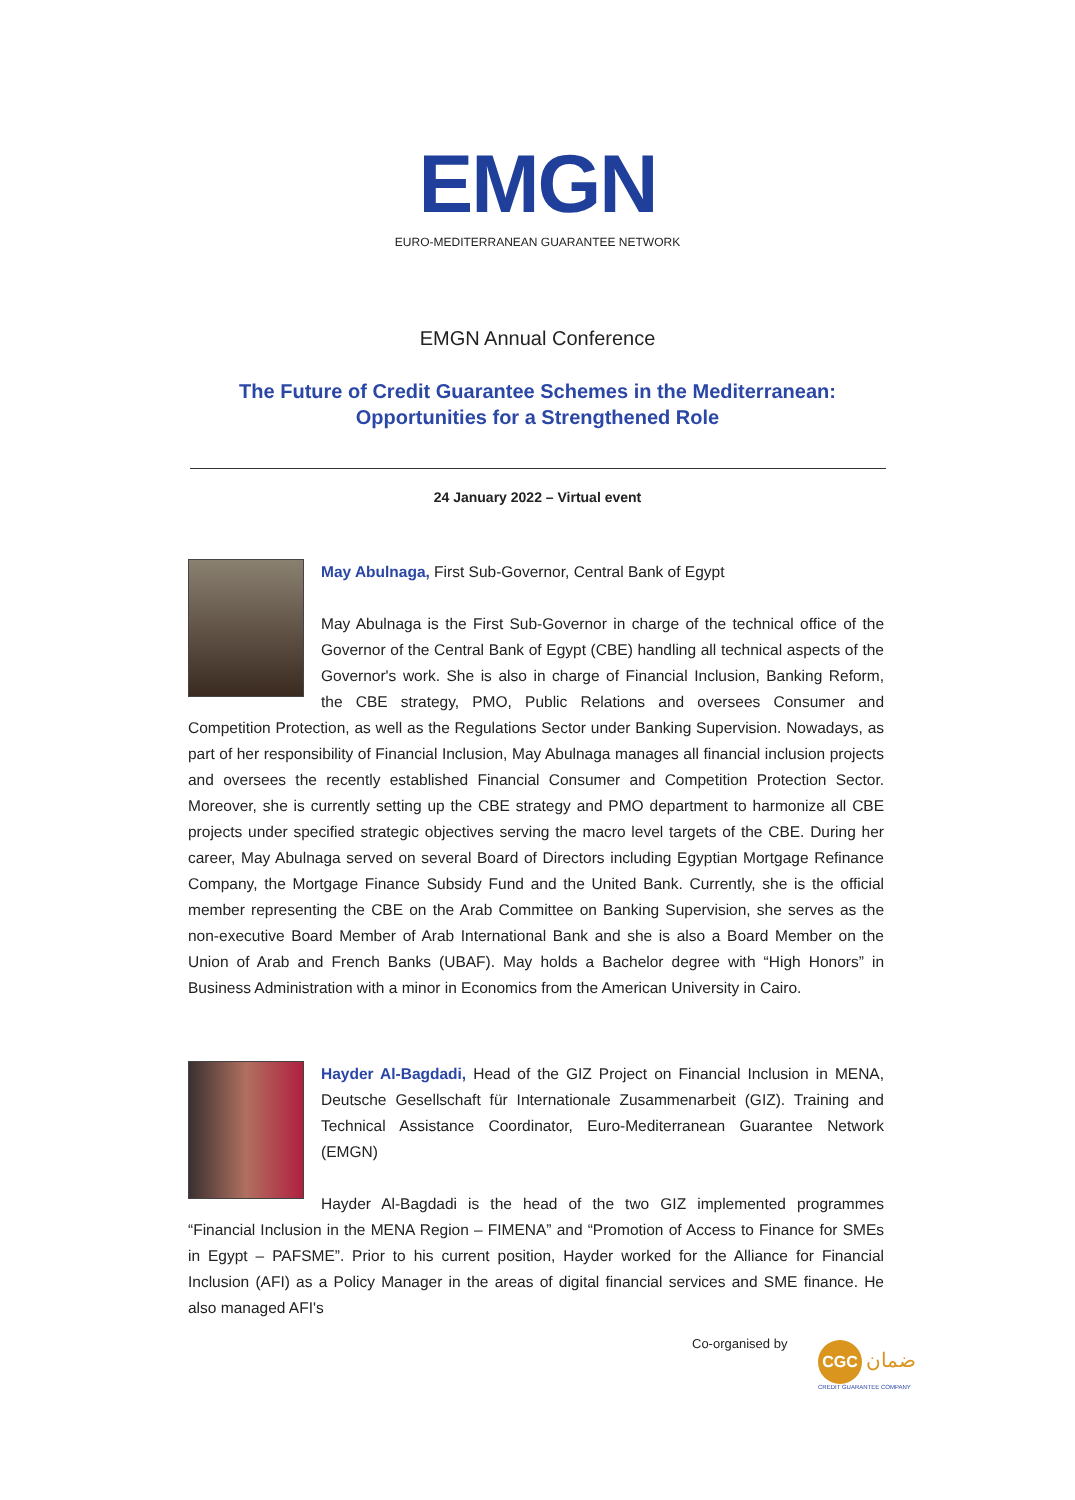EMGN
EURO-MEDITERRANEAN GUARANTEE NETWORK
EMGN Annual Conference
The Future of Credit Guarantee Schemes in the Mediterranean:
Opportunities for a Strengthened Role
24 January 2022 – Virtual event
May Abulnaga, First Sub-Governor, Central Bank of Egypt
May Abulnaga is the First Sub-Governor in charge of the technical office of the Governor of the Central Bank of Egypt (CBE) handling all technical aspects of the Governor's work. She is also in charge of Financial Inclusion, Banking Reform, the CBE strategy, PMO, Public Relations and oversees Consumer and Competition Protection, as well as the Regulations Sector under Banking Supervision. Nowadays, as part of her responsibility of Financial Inclusion, May Abulnaga manages all financial inclusion projects and oversees the recently established Financial Consumer and Competition Protection Sector. Moreover, she is currently setting up the CBE strategy and PMO department to harmonize all CBE projects under specified strategic objectives serving the macro level targets of the CBE. During her career, May Abulnaga served on several Board of Directors including Egyptian Mortgage Refinance Company, the Mortgage Finance Subsidy Fund and the United Bank. Currently, she is the official member representing the CBE on the Arab Committee on Banking Supervision, she serves as the non-executive Board Member of Arab International Bank and she is also a Board Member on the Union of Arab and French Banks (UBAF). May holds a Bachelor degree with “High Honors” in Business Administration with a minor in Economics from the American University in Cairo.
Hayder Al-Bagdadi, Head of the GIZ Project on Financial Inclusion in MENA, Deutsche Gesellschaft für Internationale Zusammenarbeit (GIZ). Training and Technical Assistance Coordinator, Euro-Mediterranean Guarantee Network (EMGN)
Hayder Al-Bagdadi is the head of the two GIZ implemented programmes “Financial Inclusion in the MENA Region – FIMENA” and “Promotion of Access to Finance for SMEs in Egypt – PAFSME”. Prior to his current position, Hayder worked for the Alliance for Financial Inclusion (AFI) as a Policy Manager in the areas of digital financial services and SME finance. He also managed AFI's
Co-organised by
CGC ضمان
CREDIT GUARANTEE COMPANY